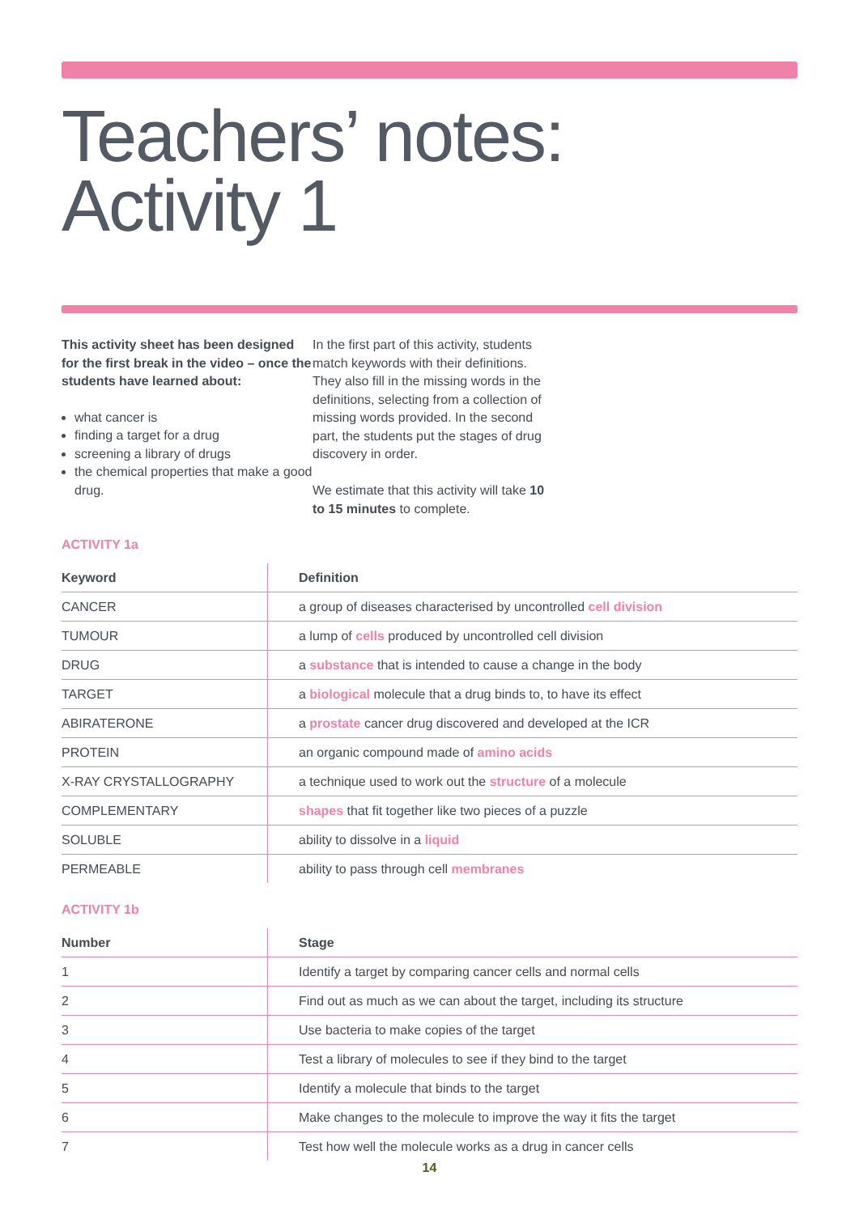Teachers’ notes:
Activity 1
This activity sheet has been designed for the first break in the video – once the students have learned about:
what cancer is
finding a target for a drug
screening a library of drugs
the chemical properties that make a good drug.
In the first part of this activity, students match keywords with their definitions. They also fill in the missing words in the definitions, selecting from a collection of missing words provided. In the second part, the students put the stages of drug discovery in order.
We estimate that this activity will take 10 to 15 minutes to complete.
ACTIVITY 1a
| Keyword | Definition |
| --- | --- |
| CANCER | a group of diseases characterised by uncontrolled cell division |
| TUMOUR | a lump of cells produced by uncontrolled cell division |
| DRUG | a substance that is intended to cause a change in the body |
| TARGET | a biological molecule that a drug binds to, to have its effect |
| ABIRATERONE | a prostate cancer drug discovered and developed at the ICR |
| PROTEIN | an organic compound made of amino acids |
| X-RAY CRYSTALLOGRAPHY | a technique used to work out the structure of a molecule |
| COMPLEMENTARY | shapes that fit together like two pieces of a puzzle |
| SOLUBLE | ability to dissolve in a liquid |
| PERMEABLE | ability to pass through cell membranes |
ACTIVITY 1b
| Number | Stage |
| --- | --- |
| 1 | Identify a target by comparing cancer cells and normal cells |
| 2 | Find out as much as we can about the target, including its structure |
| 3 | Use bacteria to make copies of the target |
| 4 | Test a library of molecules to see if they bind to the target |
| 5 | Identify a molecule that binds to the target |
| 6 | Make changes to the molecule to improve the way it fits the target |
| 7 | Test how well the molecule works as a drug in cancer cells |
14